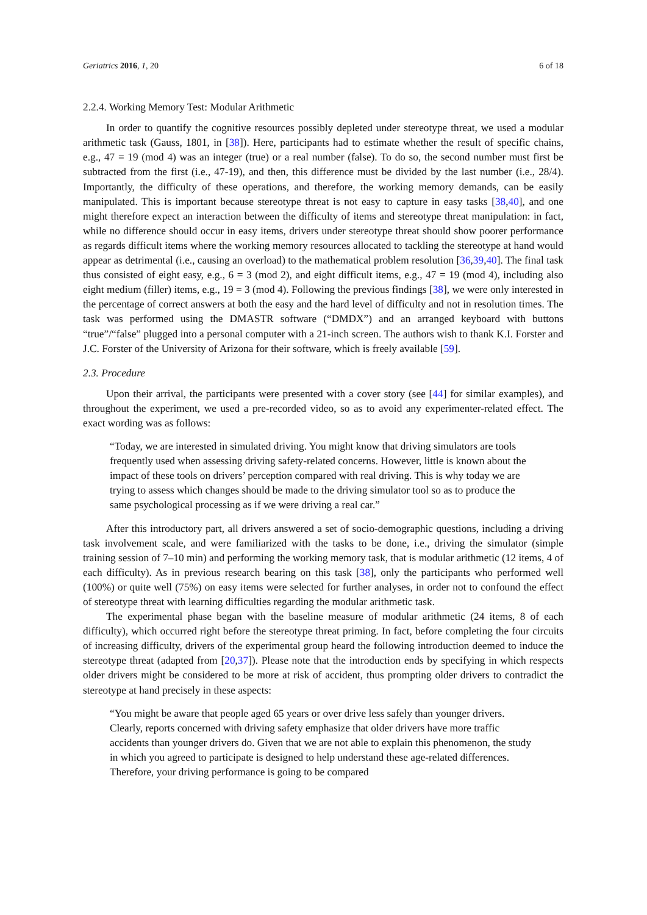Geriatrics 2016, 1, 20 6 of 18
2.2.4. Working Memory Test: Modular Arithmetic
In order to quantify the cognitive resources possibly depleted under stereotype threat, we used a modular arithmetic task (Gauss, 1801, in [38]). Here, participants had to estimate whether the result of specific chains, e.g., 47 = 19 (mod 4) was an integer (true) or a real number (false). To do so, the second number must first be subtracted from the first (i.e., 47-19), and then, this difference must be divided by the last number (i.e., 28/4). Importantly, the difficulty of these operations, and therefore, the working memory demands, can be easily manipulated. This is important because stereotype threat is not easy to capture in easy tasks [38,40], and one might therefore expect an interaction between the difficulty of items and stereotype threat manipulation: in fact, while no difference should occur in easy items, drivers under stereotype threat should show poorer performance as regards difficult items where the working memory resources allocated to tackling the stereotype at hand would appear as detrimental (i.e., causing an overload) to the mathematical problem resolution [36,39,40]. The final task thus consisted of eight easy, e.g., 6 = 3 (mod 2), and eight difficult items, e.g., 47 = 19 (mod 4), including also eight medium (filler) items, e.g., 19 = 3 (mod 4). Following the previous findings [38], we were only interested in the percentage of correct answers at both the easy and the hard level of difficulty and not in resolution times. The task was performed using the DMASTR software (“DMDX”) and an arranged keyboard with buttons “true”/“false” plugged into a personal computer with a 21-inch screen. The authors wish to thank K.I. Forster and J.C. Forster of the University of Arizona for their software, which is freely available [59].
2.3. Procedure
Upon their arrival, the participants were presented with a cover story (see [44] for similar examples), and throughout the experiment, we used a pre-recorded video, so as to avoid any experimenter-related effect. The exact wording was as follows:
“Today, we are interested in simulated driving. You might know that driving simulators are tools frequently used when assessing driving safety-related concerns. However, little is known about the impact of these tools on drivers’ perception compared with real driving. This is why today we are trying to assess which changes should be made to the driving simulator tool so as to produce the same psychological processing as if we were driving a real car.”
After this introductory part, all drivers answered a set of socio-demographic questions, including a driving task involvement scale, and were familiarized with the tasks to be done, i.e., driving the simulator (simple training session of 7–10 min) and performing the working memory task, that is modular arithmetic (12 items, 4 of each difficulty). As in previous research bearing on this task [38], only the participants who performed well (100%) or quite well (75%) on easy items were selected for further analyses, in order not to confound the effect of stereotype threat with learning difficulties regarding the modular arithmetic task.
The experimental phase began with the baseline measure of modular arithmetic (24 items, 8 of each difficulty), which occurred right before the stereotype threat priming. In fact, before completing the four circuits of increasing difficulty, drivers of the experimental group heard the following introduction deemed to induce the stereotype threat (adapted from [20,37]). Please note that the introduction ends by specifying in which respects older drivers might be considered to be more at risk of accident, thus prompting older drivers to contradict the stereotype at hand precisely in these aspects:
“You might be aware that people aged 65 years or over drive less safely than younger drivers. Clearly, reports concerned with driving safety emphasize that older drivers have more traffic accidents than younger drivers do. Given that we are not able to explain this phenomenon, the study in which you agreed to participate is designed to help understand these age-related differences. Therefore, your driving performance is going to be compared